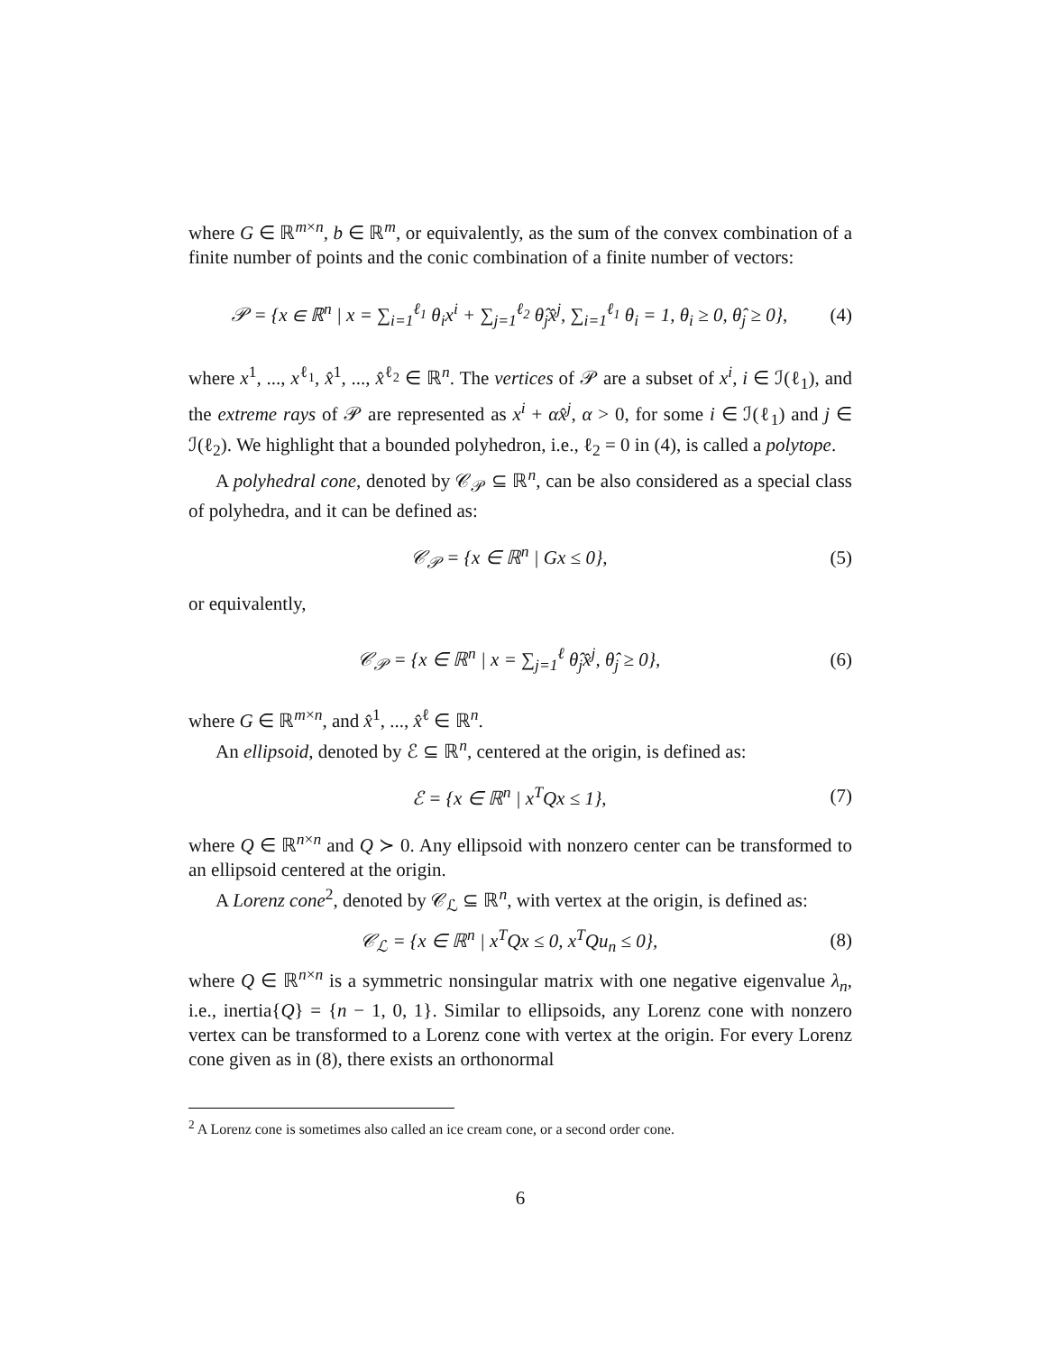where G ∈ ℝ<sup>m×n</sup>, b ∈ ℝ<sup>m</sup>, or equivalently, as the sum of the convex combination of a finite number of points and the conic combination of a finite number of vectors:
𝒫 = {x ∈ ℝ<sup>n</sup> | x = ∑<sub>i=1</sub><sup>ℓ<sub>1</sub></sup> θ<sub>i</sub>x<sup>i</sup> + ∑<sub>j=1</sub><sup>ℓ<sub>2</sub></sup> θ̂<sub>j</sub>x̂<sup>j</sup>, ∑<sub>i=1</sub><sup>ℓ<sub>1</sub></sup> θ<sub>i</sub> = 1, θ<sub>i</sub> ≥ 0, θ̂<sub>j</sub> ≥ 0}, (4)
where x<sup>1</sup>, ..., x<sup>ℓ<sub>1</sub></sup>, x̂<sup>1</sup>, ..., x̂<sup>ℓ<sub>2</sub></sup> ∈ ℝ<sup>n</sup>. The vertices of 𝒫 are a subset of x<sup>i</sup>, i ∈ ℐ(ℓ<sub>1</sub>), and the extreme rays of 𝒫 are represented as x<sup>i</sup> + αx̂<sup>j</sup>, α > 0, for some i ∈ ℐ(ℓ<sub>1</sub>) and j ∈ ℐ(ℓ<sub>2</sub>). We highlight that a bounded polyhedron, i.e., ℓ<sub>2</sub> = 0 in (4), is called a polytope.
A polyhedral cone, denoted by 𝒞<sub>𝒫</sub> ⊆ ℝ<sup>n</sup>, can be also considered as a special class of polyhedra, and it can be defined as:
𝒞<sub>𝒫</sub> = {x ∈ ℝ<sup>n</sup> | Gx ≤ 0}, (5)
or equivalently,
𝒞<sub>𝒫</sub> = {x ∈ ℝ<sup>n</sup> | x = ∑<sub>j=1</sub><sup>ℓ</sup> θ̂<sub>j</sub>x̂<sup>j</sup>, θ̂<sub>j</sub> ≥ 0}, (6)
where G ∈ ℝ<sup>m×n</sup>, and x̂<sup>1</sup>, ..., x̂<sup>ℓ</sup> ∈ ℝ<sup>n</sup>.
An ellipsoid, denoted by ℰ ⊆ ℝ<sup>n</sup>, centered at the origin, is defined as:
ℰ = {x ∈ ℝ<sup>n</sup> | x<sup>T</sup>Qx ≤ 1}, (7)
where Q ∈ ℝ<sup>n×n</sup> and Q ≻ 0. Any ellipsoid with nonzero center can be transformed to an ellipsoid centered at the origin.
A Lorenz cone<sup>2</sup>, denoted by 𝒞<sub>ℒ</sub> ⊆ ℝ<sup>n</sup>, with vertex at the origin, is defined as:
𝒞<sub>ℒ</sub> = {x ∈ ℝ<sup>n</sup> | x<sup>T</sup>Qx ≤ 0, x<sup>T</sup>Qu<sub>n</sub> ≤ 0}, (8)
where Q ∈ ℝ<sup>n×n</sup> is a symmetric nonsingular matrix with one negative eigenvalue λ<sub>n</sub>, i.e., inertia{Q} = {n − 1, 0, 1}. Similar to ellipsoids, any Lorenz cone with nonzero vertex can be transformed to a Lorenz cone with vertex at the origin. For every Lorenz cone given as in (8), there exists an orthonormal
<sup>2</sup> A Lorenz cone is sometimes also called an ice cream cone, or a second order cone.
6